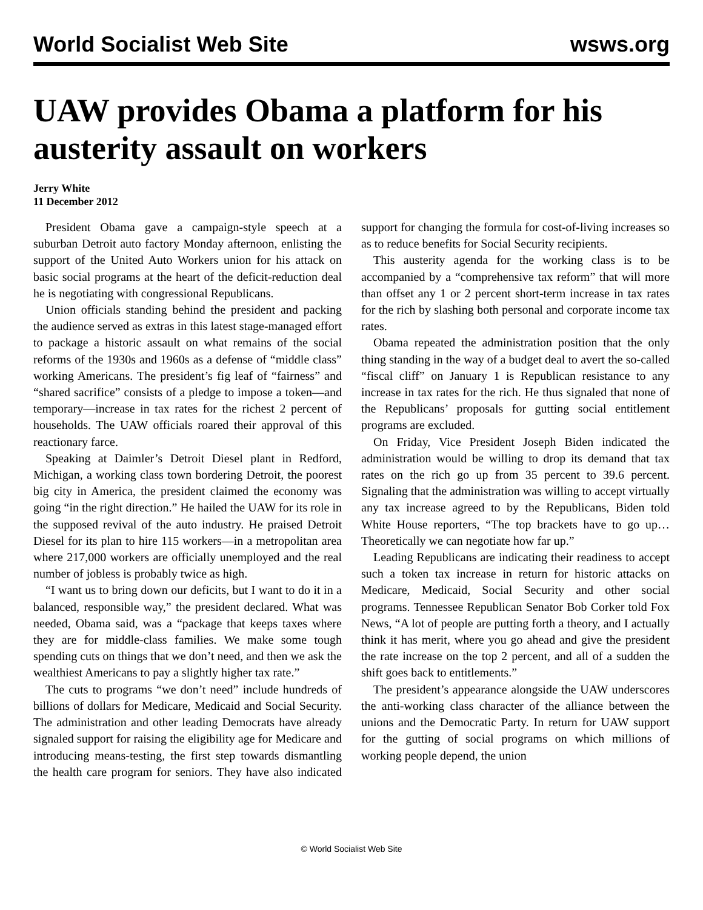World Socialist Web Site wsws.org
UAW provides Obama a platform for his austerity assault on workers
Jerry White
11 December 2012
President Obama gave a campaign-style speech at a suburban Detroit auto factory Monday afternoon, enlisting the support of the United Auto Workers union for his attack on basic social programs at the heart of the deficit-reduction deal he is negotiating with congressional Republicans.
Union officials standing behind the president and packing the audience served as extras in this latest stage-managed effort to package a historic assault on what remains of the social reforms of the 1930s and 1960s as a defense of “middle class” working Americans. The president’s fig leaf of “fairness” and “shared sacrifice” consists of a pledge to impose a token—and temporary—increase in tax rates for the richest 2 percent of households. The UAW officials roared their approval of this reactionary farce.
Speaking at Daimler’s Detroit Diesel plant in Redford, Michigan, a working class town bordering Detroit, the poorest big city in America, the president claimed the economy was going “in the right direction.” He hailed the UAW for its role in the supposed revival of the auto industry. He praised Detroit Diesel for its plan to hire 115 workers—in a metropolitan area where 217,000 workers are officially unemployed and the real number of jobless is probably twice as high.
“I want us to bring down our deficits, but I want to do it in a balanced, responsible way,” the president declared. What was needed, Obama said, was a “package that keeps taxes where they are for middle-class families. We make some tough spending cuts on things that we don’t need, and then we ask the wealthiest Americans to pay a slightly higher tax rate.”
The cuts to programs “we don’t need” include hundreds of billions of dollars for Medicare, Medicaid and Social Security. The administration and other leading Democrats have already signaled support for raising the eligibility age for Medicare and introducing means-testing, the first step towards dismantling the health care program for seniors. They have also indicated support for changing the formula for cost-of-living increases so as to reduce benefits for Social Security recipients.
This austerity agenda for the working class is to be accompanied by a “comprehensive tax reform” that will more than offset any 1 or 2 percent short-term increase in tax rates for the rich by slashing both personal and corporate income tax rates.
Obama repeated the administration position that the only thing standing in the way of a budget deal to avert the so-called “fiscal cliff” on January 1 is Republican resistance to any increase in tax rates for the rich. He thus signaled that none of the Republicans’ proposals for gutting social entitlement programs are excluded.
On Friday, Vice President Joseph Biden indicated the administration would be willing to drop its demand that tax rates on the rich go up from 35 percent to 39.6 percent. Signaling that the administration was willing to accept virtually any tax increase agreed to by the Republicans, Biden told White House reporters, “The top brackets have to go up… Theoretically we can negotiate how far up.”
Leading Republicans are indicating their readiness to accept such a token tax increase in return for historic attacks on Medicare, Medicaid, Social Security and other social programs. Tennessee Republican Senator Bob Corker told Fox News, “A lot of people are putting forth a theory, and I actually think it has merit, where you go ahead and give the president the rate increase on the top 2 percent, and all of a sudden the shift goes back to entitlements.”
The president’s appearance alongside the UAW underscores the anti-working class character of the alliance between the unions and the Democratic Party. In return for UAW support for the gutting of social programs on which millions of working people depend, the union
© World Socialist Web Site